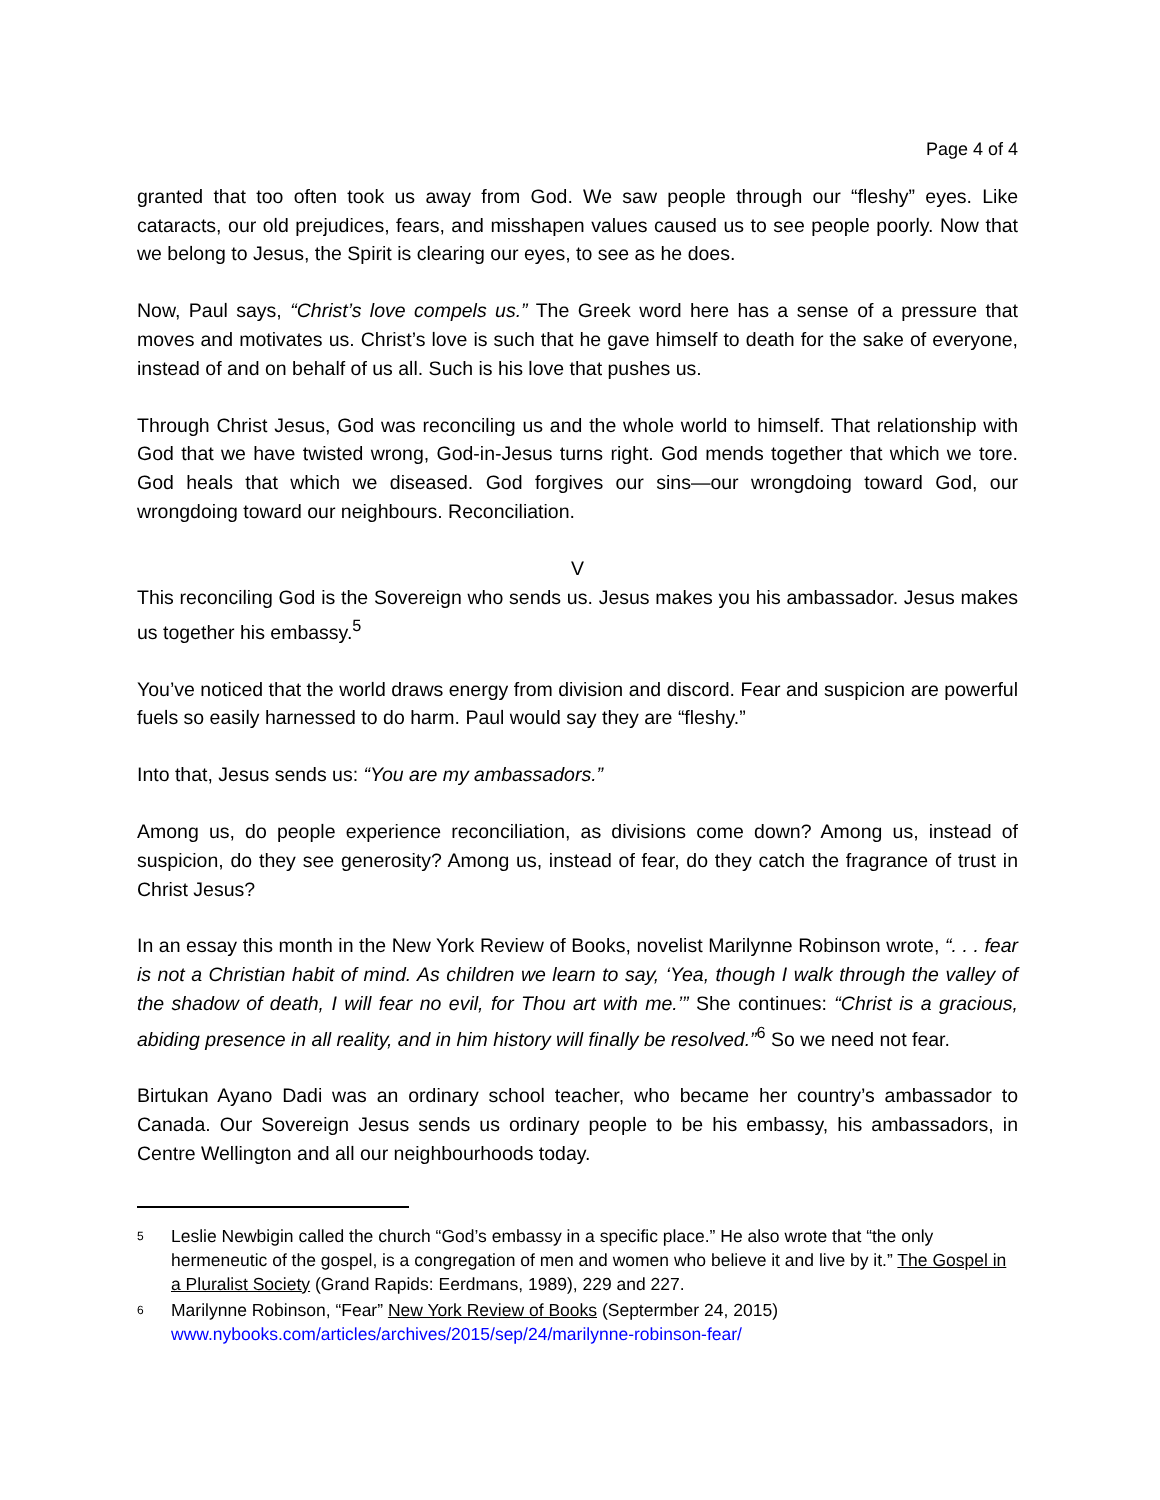Page 4 of 4
granted that too often took us away from God. We saw people through our “fleshy” eyes. Like cataracts, our old prejudices, fears, and misshapen values caused us to see people poorly. Now that we belong to Jesus, the Spirit is clearing our eyes, to see as he does.
Now, Paul says, “Christ’s love compels us.” The Greek word here has a sense of a pressure that moves and motivates us. Christ’s love is such that he gave himself to death for the sake of everyone, instead of and on behalf of us all. Such is his love that pushes us.
Through Christ Jesus, God was reconciling us and the whole world to himself. That relationship with God that we have twisted wrong, God-in-Jesus turns right. God mends together that which we tore. God heals that which we diseased. God forgives our sins—our wrongdoing toward God, our wrongdoing toward our neighbours. Reconciliation.
V
This reconciling God is the Sovereign who sends us. Jesus makes you his ambassador. Jesus makes us together his embassy.<sup>5</sup>
You’ve noticed that the world draws energy from division and discord. Fear and suspicion are powerful fuels so easily harnessed to do harm. Paul would say they are “fleshy.”
Into that, Jesus sends us: “You are my ambassadors.”
Among us, do people experience reconciliation, as divisions come down? Among us, instead of suspicion, do they see generosity? Among us, instead of fear, do they catch the fragrance of trust in Christ Jesus?
In an essay this month in the New York Review of Books, novelist Marilynne Robinson wrote, “. . . fear is not a Christian habit of mind. As children we learn to say, ‘Yea, though I walk through the valley of the shadow of death, I will fear no evil, for Thou art with me.’” She continues: “Christ is a gracious, abiding presence in all reality, and in him history will finally be resolved.”<sup>6</sup> So we need not fear.
Birtukan Ayano Dadi was an ordinary school teacher, who became her country’s ambassador to Canada. Our Sovereign Jesus sends us ordinary people to be his embassy, his ambassadors, in Centre Wellington and all our neighbourhoods today.
<sup>5</sup>
Leslie Newbigin called the church “God’s embassy in a specific place.” He also wrote that “the only hermeneutic of the gospel, is a congregation of men and women who believe it and live by it.” The Gospel in a Pluralist Society (Grand Rapids: Eerdmans, 1989), 229 and 227.
<sup>6</sup>
Marilynne Robinson, “Fear” New York Review of Books (Septermber 24, 2015)
www.nybooks.com/articles/archives/2015/sep/24/marilynne-robinson-fear/